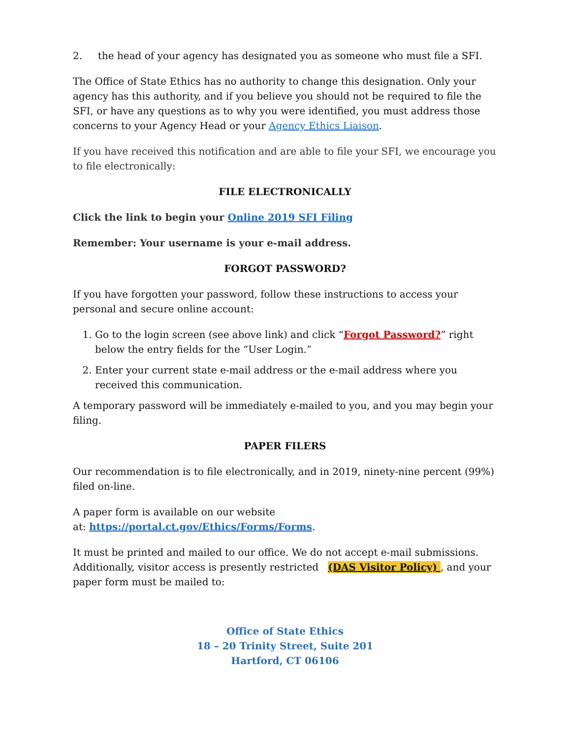2. the head of your agency has designated you as someone who must file a SFI.
The Office of State Ethics has no authority to change this designation. Only your agency has this authority, and if you believe you should not be required to file the SFI, or have any questions as to why you were identified, you must address those concerns to your Agency Head or your Agency Ethics Liaison.
If you have received this notification and are able to file your SFI, we encourage you to file electronically:
FILE ELECTRONICALLY
Click the link to begin your Online 2019 SFI Filing
Remember: Your username is your e-mail address.
FORGOT PASSWORD?
If you have forgotten your password, follow these instructions to access your personal and secure online account:
1. Go to the login screen (see above link) and click “Forgot Password?” right below the entry fields for the “User Login.”
2. Enter your current state e-mail address or the e-mail address where you received this communication.
A temporary password will be immediately e-mailed to you, and you may begin your filing.
PAPER FILERS
Our recommendation is to file electronically, and in 2019, ninety-nine percent (99%) filed on-line.
A paper form is available on our website
at: https://portal.ct.gov/Ethics/Forms/Forms.
It must be printed and mailed to our office. We do not accept e-mail submissions. Additionally, visitor access is presently restricted (DAS Visitor Policy) , and your paper form must be mailed to:
Office of State Ethics
18 – 20 Trinity Street, Suite 201
Hartford, CT 06106